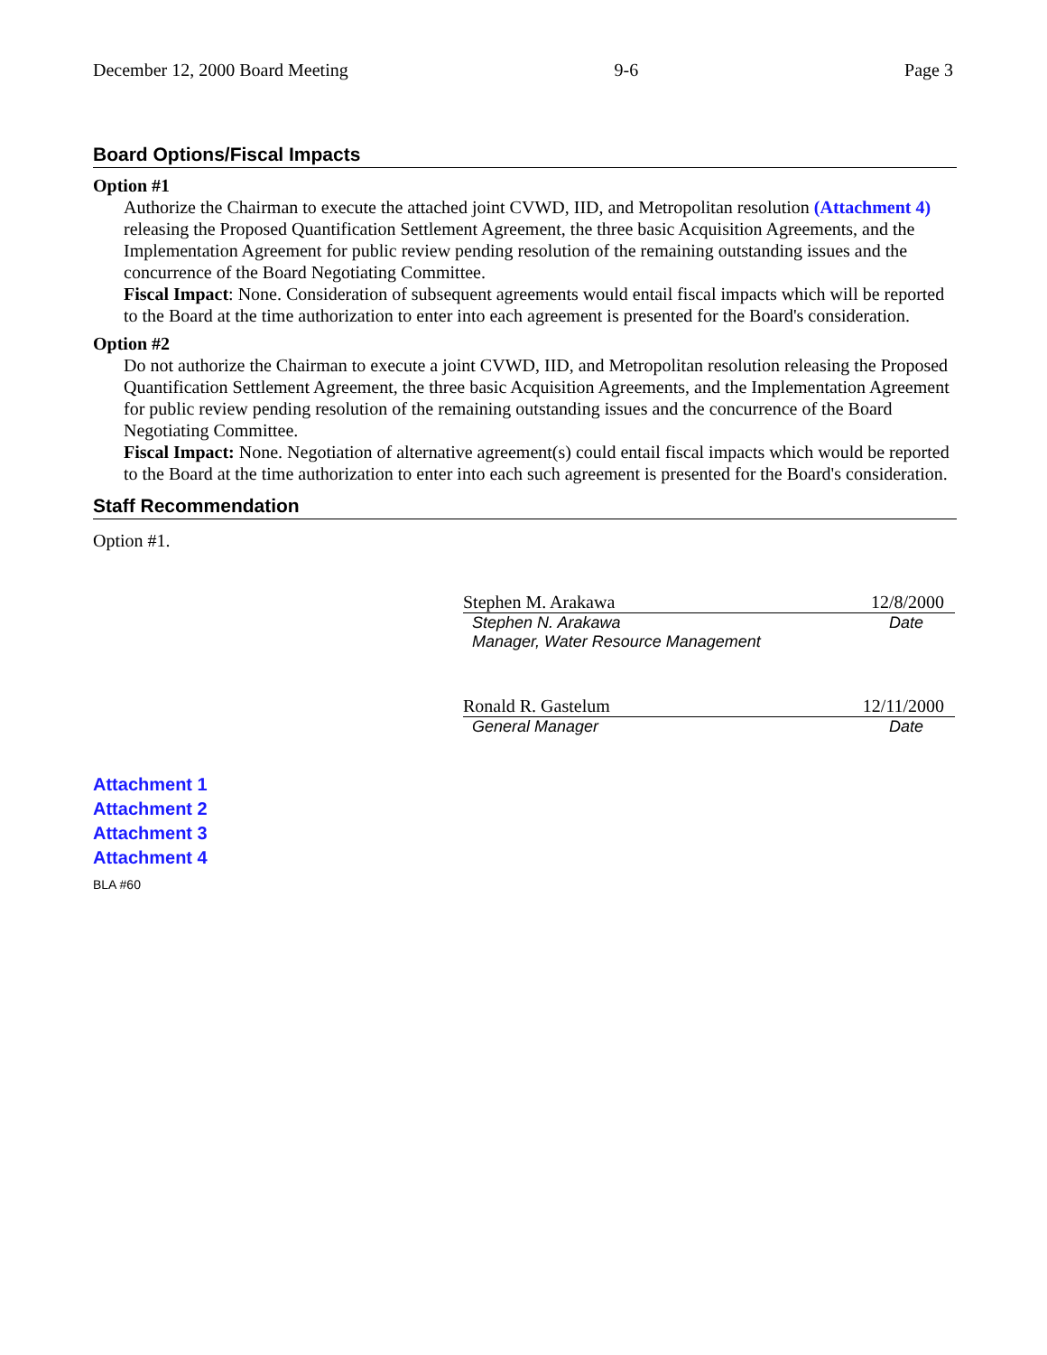December 12, 2000 Board Meeting 9-6 Page 3
Board Options/Fiscal Impacts
Option #1
Authorize the Chairman to execute the attached joint CVWD, IID, and Metropolitan resolution (Attachment 4) releasing the Proposed Quantification Settlement Agreement, the three basic Acquisition Agreements, and the Implementation Agreement for public review pending resolution of the remaining outstanding issues and the concurrence of the Board Negotiating Committee.
Fiscal Impact: None. Consideration of subsequent agreements would entail fiscal impacts which will be reported to the Board at the time authorization to enter into each agreement is presented for the Board's consideration.
Option #2
Do not authorize the Chairman to execute a joint CVWD, IID, and Metropolitan resolution releasing the Proposed Quantification Settlement Agreement, the three basic Acquisition Agreements, and the Implementation Agreement for public review pending resolution of the remaining outstanding issues and the concurrence of the Board Negotiating Committee.
Fiscal Impact: None. Negotiation of alternative agreement(s) could entail fiscal impacts which would be reported to the Board at the time authorization to enter into each such agreement is presented for the Board's consideration.
Staff Recommendation
Option #1.
Stephen M. Arakawa 12/8/2000
Stephen N. Arakawa Date
Manager, Water Resource Management
Ronald R. Gastelum 12/11/2000
General Manager Date
Attachment 1
Attachment 2
Attachment 3
Attachment 4
BLA #60